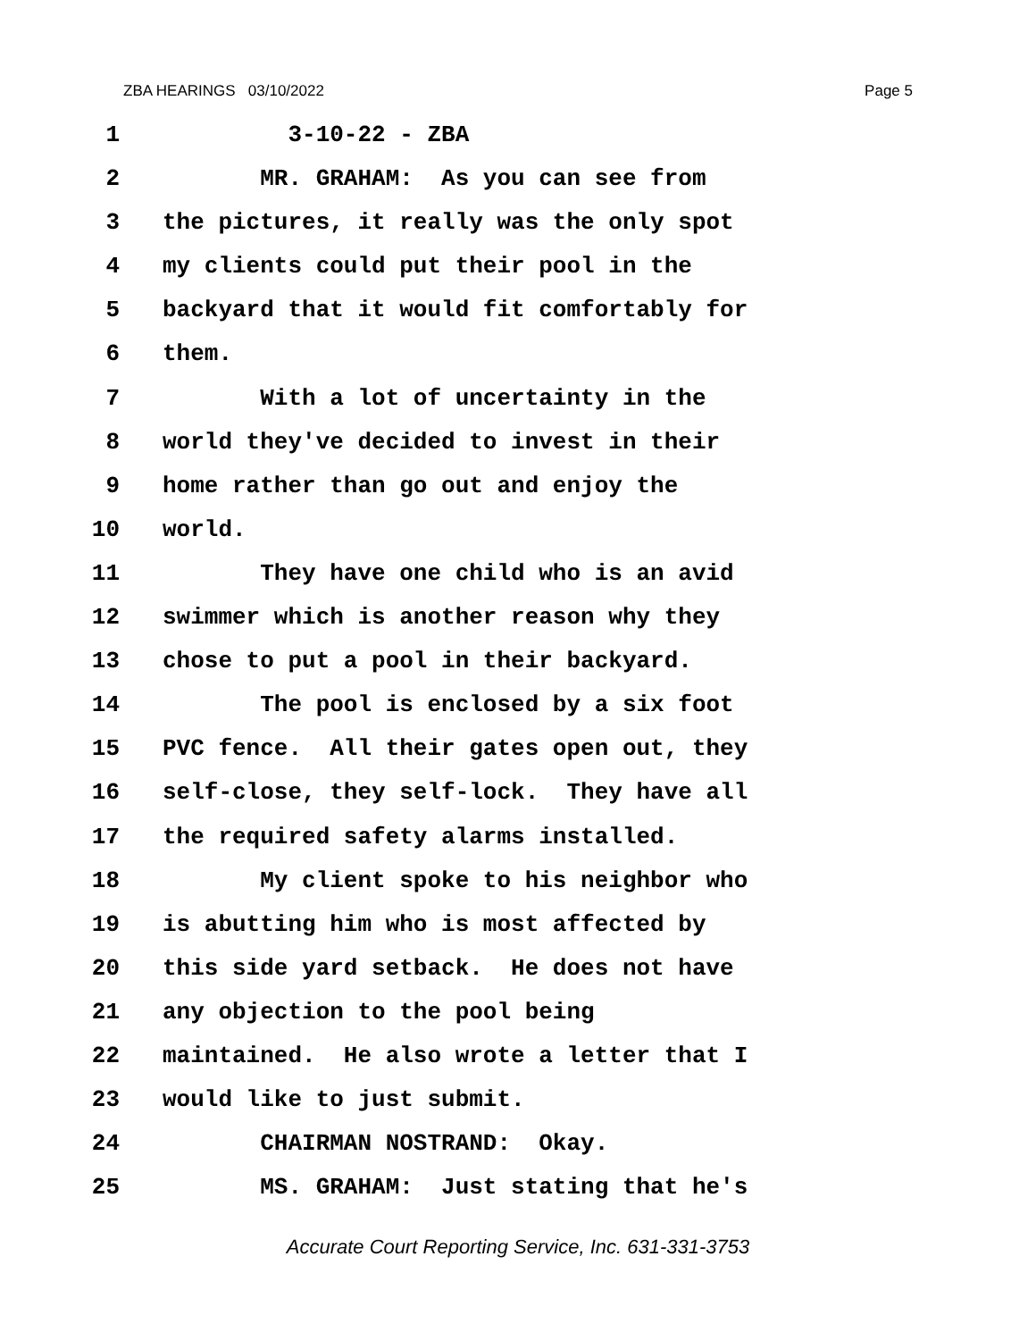ZBA HEARINGS 03/10/2022 Page 5
1 3-10-22 - ZBA
2 MR. GRAHAM: As you can see from
3 the pictures, it really was the only spot
4 my clients could put their pool in the
5 backyard that it would fit comfortably for
6 them.
7 With a lot of uncertainty in the
8 world they've decided to invest in their
9 home rather than go out and enjoy the
10 world.
11 They have one child who is an avid
12 swimmer which is another reason why they
13 chose to put a pool in their backyard.
14 The pool is enclosed by a six foot
15 PVC fence. All their gates open out, they
16 self-close, they self-lock. They have all
17 the required safety alarms installed.
18 My client spoke to his neighbor who
19 is abutting him who is most affected by
20 this side yard setback. He does not have
21 any objection to the pool being
22 maintained. He also wrote a letter that I
23 would like to just submit.
24 CHAIRMAN NOSTRAND: Okay.
25 MS. GRAHAM: Just stating that he's
Accurate Court Reporting Service, Inc. 631-331-3753